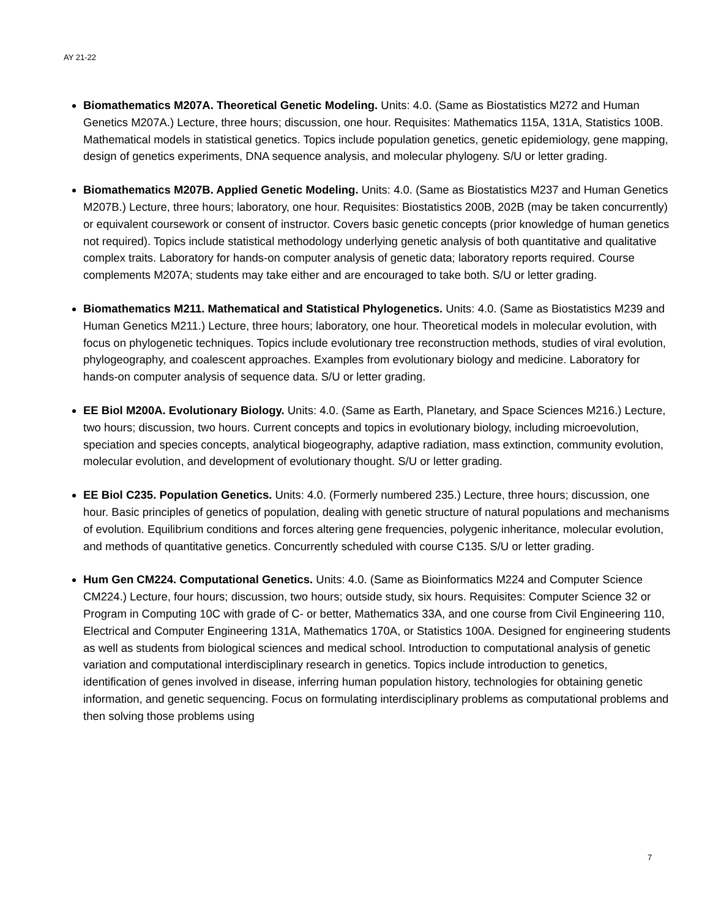AY 21-22
Biomathematics M207A. Theoretical Genetic Modeling. Units: 4.0. (Same as Biostatistics M272 and Human Genetics M207A.) Lecture, three hours; discussion, one hour. Requisites: Mathematics 115A, 131A, Statistics 100B. Mathematical models in statistical genetics. Topics include population genetics, genetic epidemiology, gene mapping, design of genetics experiments, DNA sequence analysis, and molecular phylogeny. S/U or letter grading.
Biomathematics M207B. Applied Genetic Modeling. Units: 4.0. (Same as Biostatistics M237 and Human Genetics M207B.) Lecture, three hours; laboratory, one hour. Requisites: Biostatistics 200B, 202B (may be taken concurrently) or equivalent coursework or consent of instructor. Covers basic genetic concepts (prior knowledge of human genetics not required). Topics include statistical methodology underlying genetic analysis of both quantitative and qualitative complex traits. Laboratory for hands-on computer analysis of genetic data; laboratory reports required. Course complements M207A; students may take either and are encouraged to take both. S/U or letter grading.
Biomathematics M211. Mathematical and Statistical Phylogenetics. Units: 4.0. (Same as Biostatistics M239 and Human Genetics M211.) Lecture, three hours; laboratory, one hour. Theoretical models in molecular evolution, with focus on phylogenetic techniques. Topics include evolutionary tree reconstruction methods, studies of viral evolution, phylogeography, and coalescent approaches. Examples from evolutionary biology and medicine. Laboratory for hands-on computer analysis of sequence data. S/U or letter grading.
EE Biol M200A. Evolutionary Biology. Units: 4.0. (Same as Earth, Planetary, and Space Sciences M216.) Lecture, two hours; discussion, two hours. Current concepts and topics in evolutionary biology, including microevolution, speciation and species concepts, analytical biogeography, adaptive radiation, mass extinction, community evolution, molecular evolution, and development of evolutionary thought. S/U or letter grading.
EE Biol C235. Population Genetics. Units: 4.0. (Formerly numbered 235.) Lecture, three hours; discussion, one hour. Basic principles of genetics of population, dealing with genetic structure of natural populations and mechanisms of evolution. Equilibrium conditions and forces altering gene frequencies, polygenic inheritance, molecular evolution, and methods of quantitative genetics. Concurrently scheduled with course C135. S/U or letter grading.
Hum Gen CM224. Computational Genetics. Units: 4.0. (Same as Bioinformatics M224 and Computer Science CM224.) Lecture, four hours; discussion, two hours; outside study, six hours. Requisites: Computer Science 32 or Program in Computing 10C with grade of C- or better, Mathematics 33A, and one course from Civil Engineering 110, Electrical and Computer Engineering 131A, Mathematics 170A, or Statistics 100A. Designed for engineering students as well as students from biological sciences and medical school. Introduction to computational analysis of genetic variation and computational interdisciplinary research in genetics. Topics include introduction to genetics, identification of genes involved in disease, inferring human population history, technologies for obtaining genetic information, and genetic sequencing. Focus on formulating interdisciplinary problems as computational problems and then solving those problems using
7